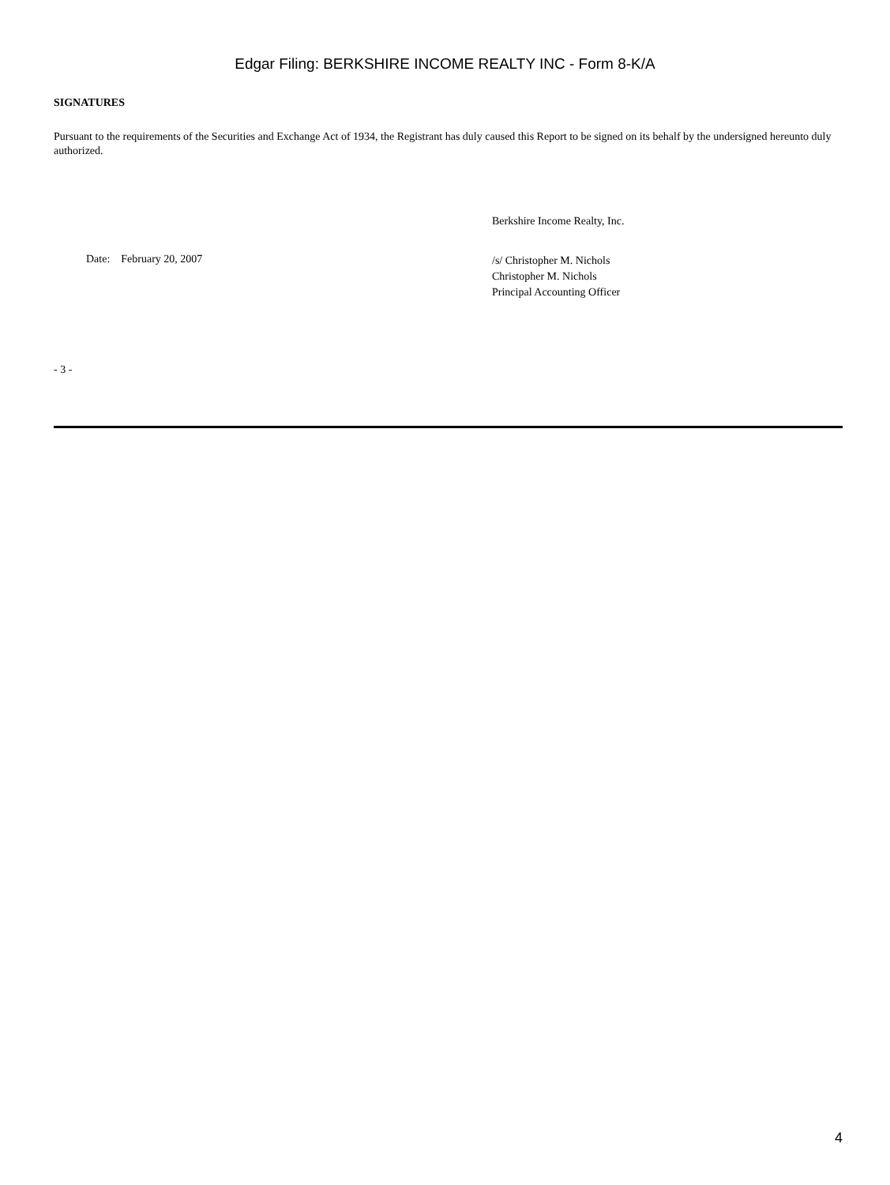Edgar Filing: BERKSHIRE INCOME REALTY INC - Form 8-K/A
SIGNATURES
Pursuant to the requirements of the Securities and Exchange Act of 1934, the Registrant has duly caused this Report to be signed on its behalf by the undersigned hereunto duly authorized.
Berkshire Income Realty, Inc.
Date: February 20, 2007
/s/ Christopher M. Nichols
Christopher M. Nichols
Principal Accounting Officer
- 3 -
4